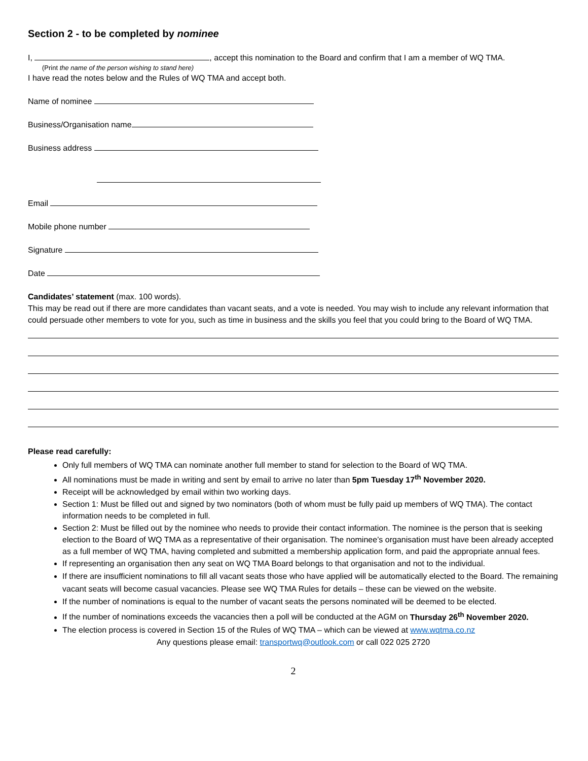Section 2 - to be completed by nominee
I, , accept this nomination to the Board and confirm that I am a member of WQ TMA.
(Print the name of the person wishing to stand here)
I have read the notes below and the Rules of WQ TMA and accept both.
Name of nominee
Business/Organisation name
Business address
Email
Mobile phone number
Signature
Date
Candidates’ statement (max. 100 words).
This may be read out if there are more candidates than vacant seats, and a vote is needed. You may wish to include any relevant information that could persuade other members to vote for you, such as time in business and the skills you feel that you could bring to the Board of WQ TMA.
Please read carefully:
Only full members of WQ TMA can nominate another full member to stand for selection to the Board of WQ TMA.
All nominations must be made in writing and sent by email to arrive no later than 5pm Tuesday 17<sup>th</sup> November 2020.
Receipt will be acknowledged by email within two working days.
Section 1: Must be filled out and signed by two nominators (both of whom must be fully paid up members of WQ TMA). The contact information needs to be completed in full.
Section 2: Must be filled out by the nominee who needs to provide their contact information. The nominee is the person that is seeking election to the Board of WQ TMA as a representative of their organisation. The nominee’s organisation must have been already accepted as a full member of WQ TMA, having completed and submitted a membership application form, and paid the appropriate annual fees.
If representing an organisation then any seat on WQ TMA Board belongs to that organisation and not to the individual.
If there are insufficient nominations to fill all vacant seats those who have applied will be automatically elected to the Board. The remaining vacant seats will become casual vacancies. Please see WQ TMA Rules for details – these can be viewed on the website.
If the number of nominations is equal to the number of vacant seats the persons nominated will be deemed to be elected.
If the number of nominations exceeds the vacancies then a poll will be conducted at the AGM on Thursday 26<sup>th</sup> November 2020.
The election process is covered in Section 15 of the Rules of WQ TMA – which can be viewed at www.wqtma.co.nz
Any questions please email: transportwq@outlook.com or call 022 025 2720
2